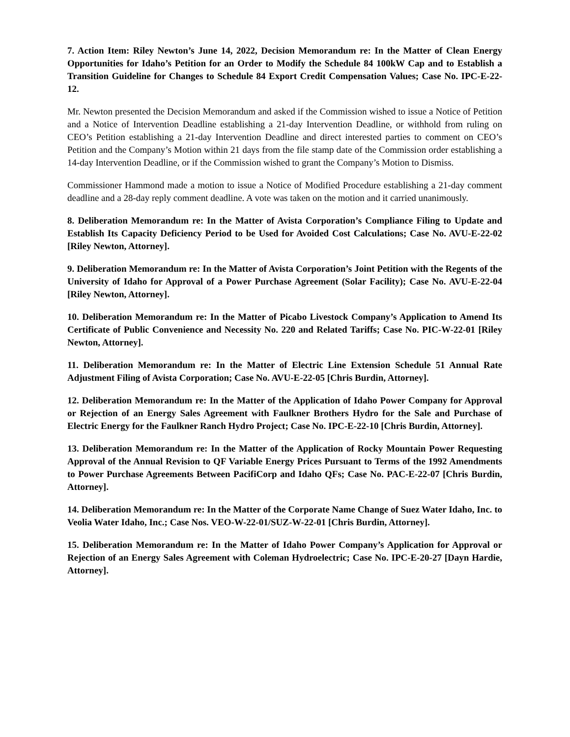7. Action Item: Riley Newton’s June 14, 2022, Decision Memorandum re: In the Matter of Clean Energy Opportunities for Idaho’s Petition for an Order to Modify the Schedule 84 100kW Cap and to Establish a Transition Guideline for Changes to Schedule 84 Export Credit Compensation Values; Case No. IPC-E-22-12.
Mr. Newton presented the Decision Memorandum and asked if the Commission wished to issue a Notice of Petition and a Notice of Intervention Deadline establishing a 21-day Intervention Deadline, or withhold from ruling on CEO’s Petition establishing a 21-day Intervention Deadline and direct interested parties to comment on CEO’s Petition and the Company’s Motion within 21 days from the file stamp date of the Commission order establishing a 14-day Intervention Deadline, or if the Commission wished to grant the Company’s Motion to Dismiss.
Commissioner Hammond made a motion to issue a Notice of Modified Procedure establishing a 21-day comment deadline and a 28-day reply comment deadline. A vote was taken on the motion and it carried unanimously.
8. Deliberation Memorandum re: In the Matter of Avista Corporation’s Compliance Filing to Update and Establish Its Capacity Deficiency Period to be Used for Avoided Cost Calculations; Case No. AVU-E-22-02 [Riley Newton, Attorney].
9. Deliberation Memorandum re: In the Matter of Avista Corporation’s Joint Petition with the Regents of the University of Idaho for Approval of a Power Purchase Agreement (Solar Facility); Case No. AVU-E-22-04 [Riley Newton, Attorney].
10. Deliberation Memorandum re: In the Matter of Picabo Livestock Company’s Application to Amend Its Certificate of Public Convenience and Necessity No. 220 and Related Tariffs; Case No. PIC-W-22-01 [Riley Newton, Attorney].
11. Deliberation Memorandum re: In the Matter of Electric Line Extension Schedule 51 Annual Rate Adjustment Filing of Avista Corporation; Case No. AVU-E-22-05 [Chris Burdin, Attorney].
12. Deliberation Memorandum re: In the Matter of the Application of Idaho Power Company for Approval or Rejection of an Energy Sales Agreement with Faulkner Brothers Hydro for the Sale and Purchase of Electric Energy for the Faulkner Ranch Hydro Project; Case No. IPC-E-22-10 [Chris Burdin, Attorney].
13. Deliberation Memorandum re: In the Matter of the Application of Rocky Mountain Power Requesting Approval of the Annual Revision to QF Variable Energy Prices Pursuant to Terms of the 1992 Amendments to Power Purchase Agreements Between PacifiCorp and Idaho QFs; Case No. PAC-E-22-07 [Chris Burdin, Attorney].
14. Deliberation Memorandum re: In the Matter of the Corporate Name Change of Suez Water Idaho, Inc. to Veolia Water Idaho, Inc.; Case Nos. VEO-W-22-01/SUZ-W-22-01 [Chris Burdin, Attorney].
15. Deliberation Memorandum re: In the Matter of Idaho Power Company’s Application for Approval or Rejection of an Energy Sales Agreement with Coleman Hydroelectric; Case No. IPC-E-20-27 [Dayn Hardie, Attorney].